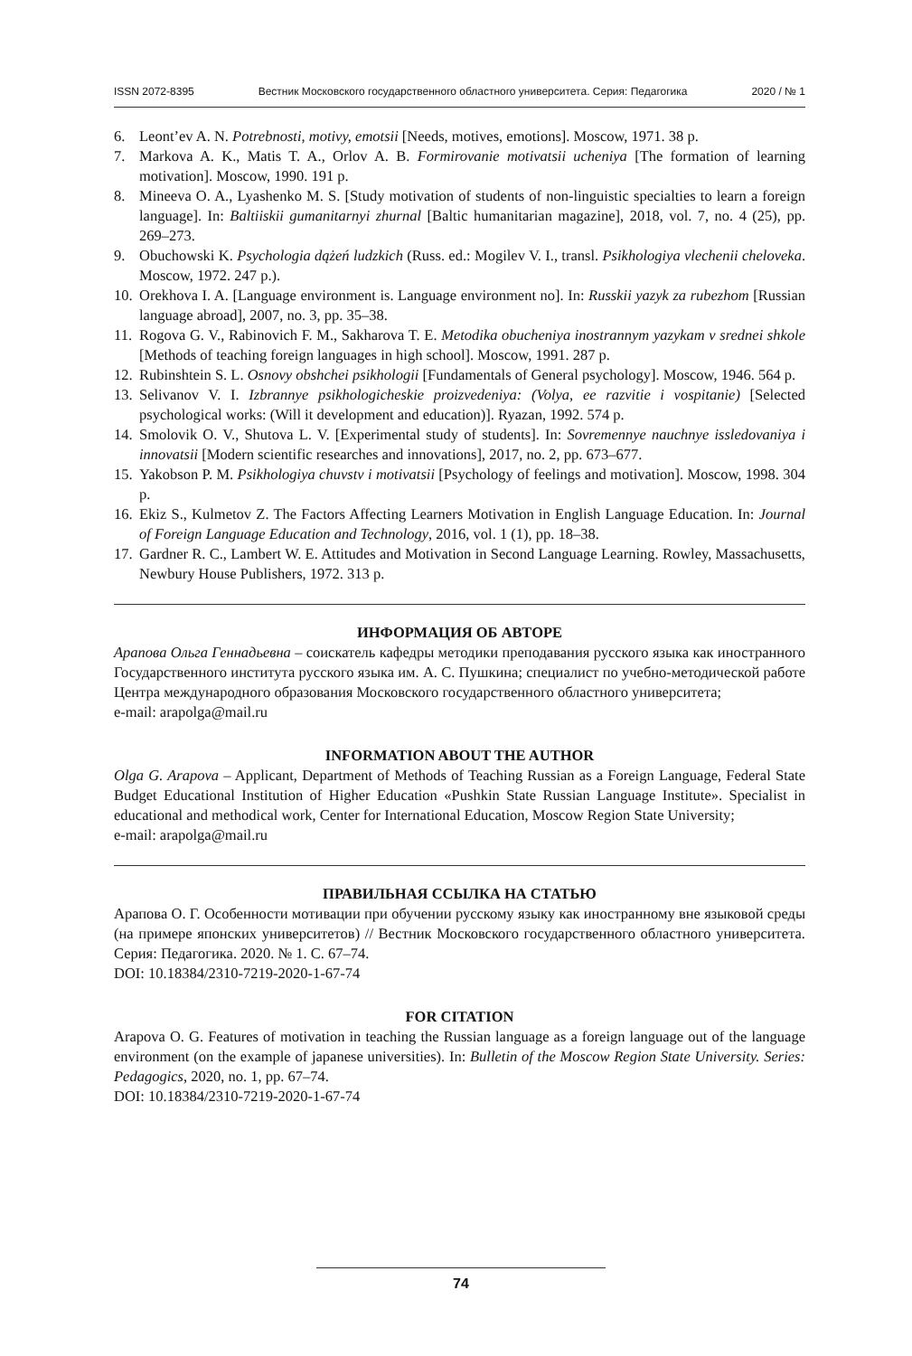ISSN 2072-8395 Вестник Московского государственного областного университета. Серия: Педагогика 2020 / № 1
6. Leont’ev A. N. Potrebnosti, motivy, emotsii [Needs, motives, emotions]. Moscow, 1971. 38 p.
7. Markova A. K., Matis T. A., Orlov A. B. Formirovanie motivatsii ucheniya [The formation of learning motivation]. Moscow, 1990. 191 p.
8. Mineeva O. A., Lyashenko M. S. [Study motivation of students of non-linguistic specialties to learn a foreign language]. In: Baltiiskii gumanitarnyi zhurnal [Baltic humanitarian magazine], 2018, vol. 7, no. 4 (25), pp. 269–273.
9. Obuchowski K. Psychologia dążeń ludzkich (Russ. ed.: Mogilev V. I., transl. Psikhologiya vlechenii cheloveka. Moscow, 1972. 247 p.).
10. Orekhova I. A. [Language environment is. Language environment no]. In: Russkii yazyk za rubezhom [Russian language abroad], 2007, no. 3, pp. 35–38.
11. Rogova G. V., Rabinovich F. M., Sakharova T. E. Metodika obucheniya inostrannym yazykam v srednei shkole [Methods of teaching foreign languages in high school]. Moscow, 1991. 287 p.
12. Rubinshtein S. L. Osnovy obshchei psikhologii [Fundamentals of General psychology]. Moscow, 1946. 564 p.
13. Selivanov V. I. Izbrannye psikhologicheskie proizvedeniya: (Volya, ee razvitie i vospitanie) [Selected psychological works: (Will it development and education)]. Ryazan, 1992. 574 p.
14. Smolovik O. V., Shutova L. V. [Experimental study of students]. In: Sovremennye nauchnye issledovaniya i innovatsii [Modern scientific researches and innovations], 2017, no. 2, pp. 673–677.
15. Yakobson P. M. Psikhologiya chuvstv i motivatsii [Psychology of feelings and motivation]. Moscow, 1998. 304 p.
16. Ekiz S., Kulmetov Z. The Factors Affecting Learners Motivation in English Language Education. In: Journal of Foreign Language Education and Technology, 2016, vol. 1 (1), pp. 18–38.
17. Gardner R. C., Lambert W. E. Attitudes and Motivation in Second Language Learning. Rowley, Massachusetts, Newbury House Publishers, 1972. 313 p.
ИНФОРМАЦИЯ ОБ АВТОРЕ
Арапова Ольга Геннадьевна – соискатель кафедры методики преподавания русского языка как иностранного Государственного института русского языка им. А. С. Пушкина; специалист по учебно-методической работе Центра международного образования Московского государственного областного университета;
e-mail: arapolga@mail.ru
INFORMATION ABOUT THE AUTHOR
Olga G. Arapova – Applicant, Department of Methods of Teaching Russian as a Foreign Language, Federal State Budget Educational Institution of Higher Education «Pushkin State Russian Language Institute». Specialist in educational and methodical work, Center for International Education, Moscow Region State University;
e-mail: arapolga@mail.ru
ПРАВИЛЬНАЯ ССЫЛКА НА СТАТЬЮ
Арапова О. Г. Особенности мотивации при обучении русскому языку как иностранному вне языковой среды (на примере японских университетов) // Вестник Московского государственного областного университета. Серия: Педагогика. 2020. № 1. С. 67–74.
DOI: 10.18384/2310-7219-2020-1-67-74
FOR CITATION
Arapova O. G. Features of motivation in teaching the Russian language as a foreign language out of the language environment (on the example of japanese universities). In: Bulletin of the Moscow Region State University. Series: Pedagogics, 2020, no. 1, pp. 67–74.
DOI: 10.18384/2310-7219-2020-1-67-74
74